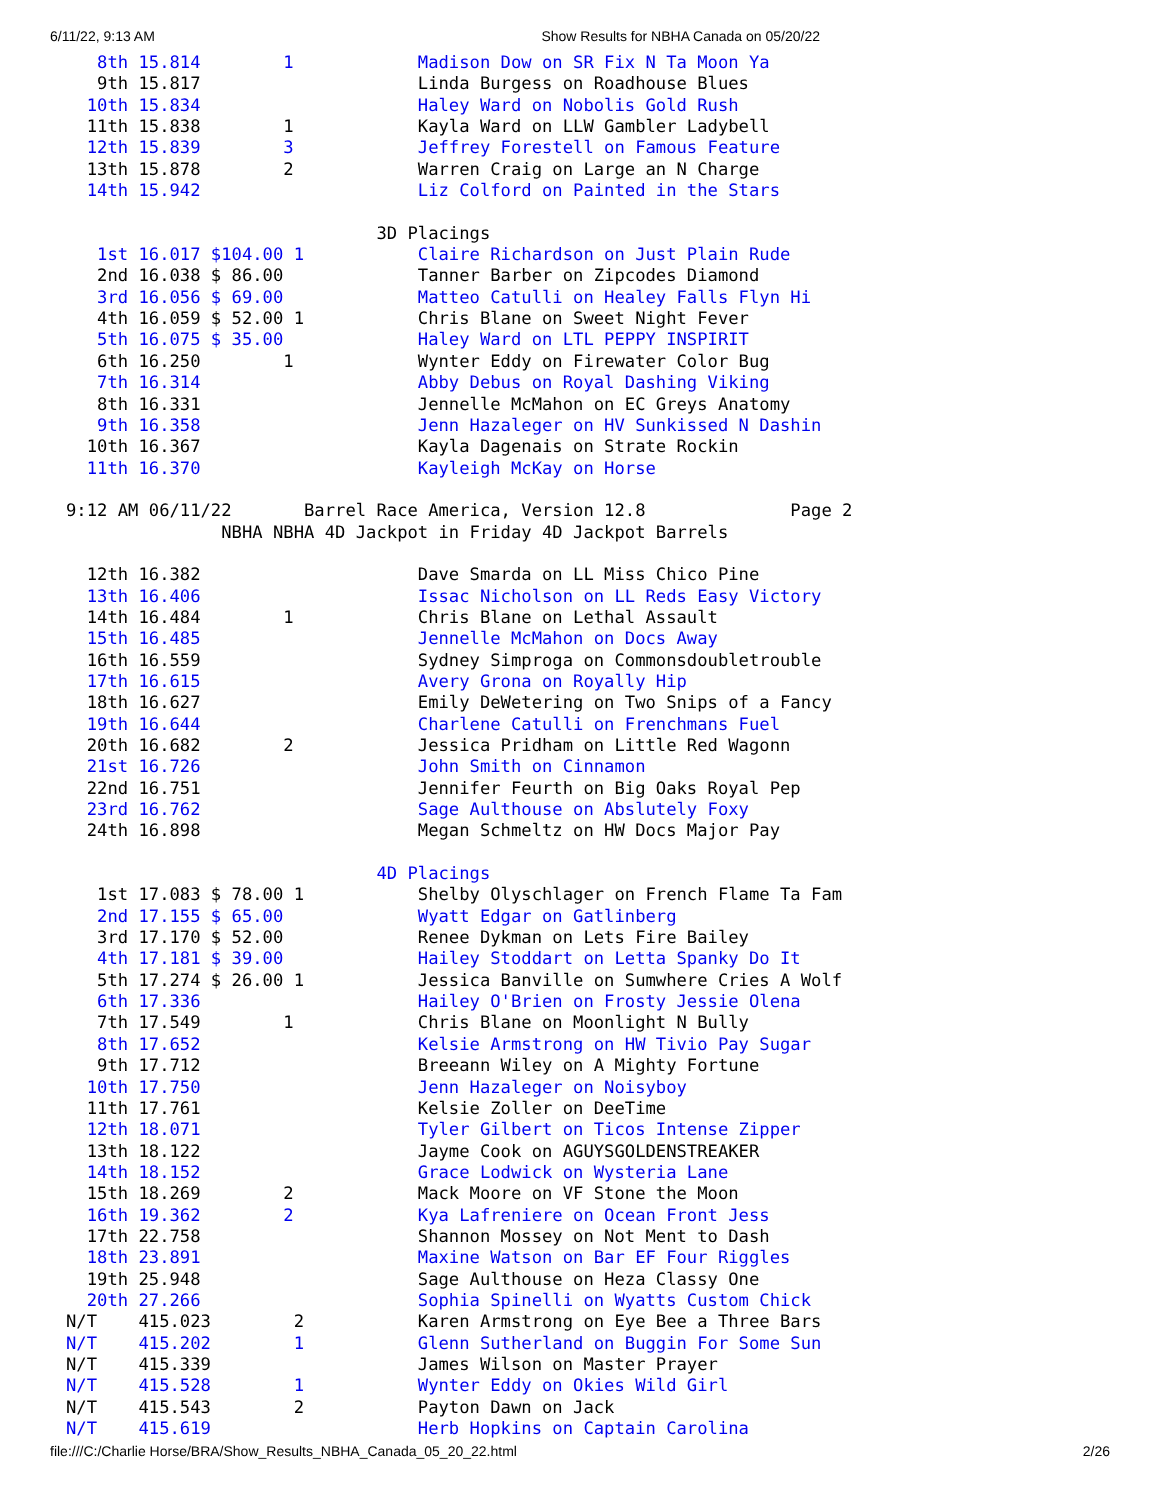6/11/22, 9:13 AM Show Results for NBHA Canada on 05/20/22
   8th 15.814        1            Madison Dow on SR Fix N Ta Moon Ya
   9th 15.817                     Linda Burgess on Roadhouse Blues
  10th 15.834                     Haley Ward on Nobolis Gold Rush
  11th 15.838        1            Kayla Ward on LLW Gambler Ladybell
  12th 15.839        3            Jeffrey Forestell on Famous Feature
  13th 15.878        2            Warren Craig on Large an N Charge
  14th 15.942                     Liz Colford on Painted in the Stars

                              3D Placings
   1st 16.017 $104.00 1           Claire Richardson on Just Plain Rude
   2nd 16.038 $ 86.00             Tanner Barber on Zipcodes Diamond
   3rd 16.056 $ 69.00             Matteo Catulli on Healey Falls Flyn Hi
   4th 16.059 $ 52.00 1           Chris Blane on Sweet Night Fever
   5th 16.075 $ 35.00             Haley Ward on LTL PEPPY INSPIRIT
   6th 16.250        1            Wynter Eddy on Firewater Color Bug
   7th 16.314                     Abby Debus on Royal Dashing Viking
   8th 16.331                     Jennelle McMahon on EC Greys Anatomy
   9th 16.358                     Jenn Hazaleger on HV Sunkissed N Dashin
  10th 16.367                     Kayla Dagenais on Strate Rockin
  11th 16.370                     Kayleigh McKay on Horse

9:12 AM 06/11/22       Barrel Race America, Version 12.8              Page 2
               NBHA NBHA 4D Jackpot in Friday 4D Jackpot Barrels

  12th 16.382                     Dave Smarda on LL Miss Chico Pine
  13th 16.406                     Issac Nicholson on LL Reds Easy Victory
  14th 16.484        1            Chris Blane on Lethal Assault
  15th 16.485                     Jennelle McMahon on Docs Away
  16th 16.559                     Sydney Simproga on Commonsdoubletrouble
  17th 16.615                     Avery Grona on Royally Hip
  18th 16.627                     Emily DeWetering on Two Snips of a Fancy
  19th 16.644                     Charlene Catulli on Frenchmans Fuel
  20th 16.682        2            Jessica Pridham on Little Red Wagonn
  21st 16.726                     John Smith on Cinnamon
  22nd 16.751                     Jennifer Feurth on Big Oaks Royal Pep
  23rd 16.762                     Sage Aulthouse on Abslutely Foxy
  24th 16.898                     Megan Schmeltz on HW Docs Major Pay

                              4D Placings
   1st 17.083 $ 78.00 1           Shelby Olyschlager on French Flame Ta Fam
   2nd 17.155 $ 65.00             Wyatt Edgar on Gatlinberg
   3rd 17.170 $ 52.00             Renee Dykman on Lets Fire Bailey
   4th 17.181 $ 39.00             Hailey Stoddart on Letta Spanky Do It
   5th 17.274 $ 26.00 1           Jessica Banville on Sumwhere Cries A Wolf
   6th 17.336                     Hailey O'Brien on Frosty Jessie Olena
   7th 17.549        1            Chris Blane on Moonlight N Bully
   8th 17.652                     Kelsie Armstrong on HW Tivio Pay Sugar
   9th 17.712                     Breeann Wiley on A Mighty Fortune
  10th 17.750                     Jenn Hazaleger on Noisyboy
  11th 17.761                     Kelsie Zoller on DeeTime
  12th 18.071                     Tyler Gilbert on Ticos Intense Zipper
  13th 18.122                     Jayme Cook on AGUYSGOLDENSTREAKER
  14th 18.152                     Grace Lodwick on Wysteria Lane
  15th 18.269        2            Mack Moore on VF Stone the Moon
  16th 19.362        2            Kya Lafreniere on Ocean Front Jess
  17th 22.758                     Shannon Mossey on Not Ment to Dash
  18th 23.891                     Maxine Watson on Bar EF Four Riggles
  19th 25.948                     Sage Aulthouse on Heza Classy One
  20th 27.266                     Sophia Spinelli on Wyatts Custom Chick
N/T    415.023        2           Karen Armstrong on Eye Bee a Three Bars
N/T    415.202        1           Glenn Sutherland on Buggin For Some Sun
N/T    415.339                    James Wilson on Master Prayer
N/T    415.528        1           Wynter Eddy on Okies Wild Girl
N/T    415.543        2           Payton Dawn on Jack
N/T    415.619                    Herb Hopkins on Captain Carolina
file:///C:/Charlie Horse/BRA/Show_Results_NBHA_Canada_05_20_22.html 2/26